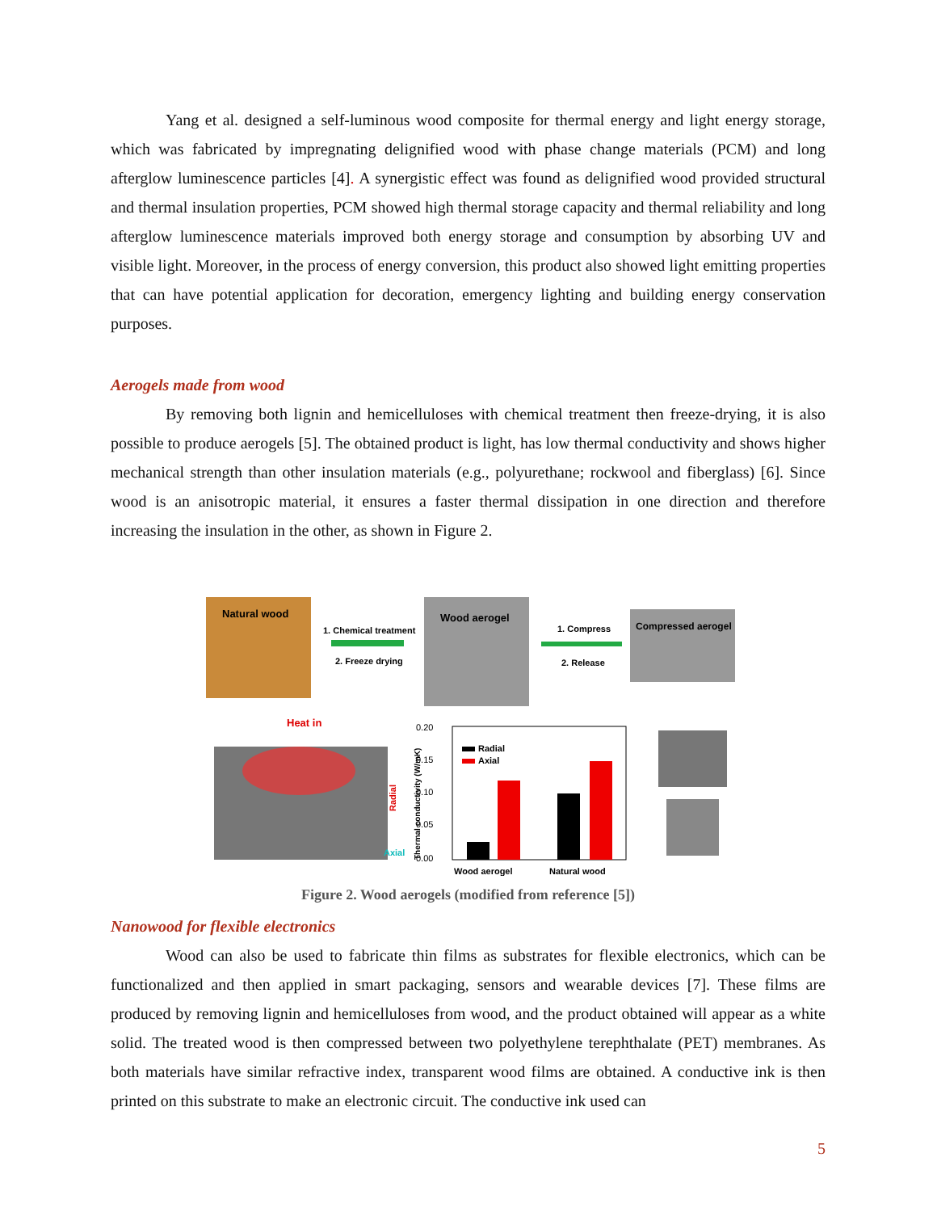Yang et al. designed a self-luminous wood composite for thermal energy and light energy storage, which was fabricated by impregnating delignified wood with phase change materials (PCM) and long afterglow luminescence particles [4]. A synergistic effect was found as delignified wood provided structural and thermal insulation properties, PCM showed high thermal storage capacity and thermal reliability and long afterglow luminescence materials improved both energy storage and consumption by absorbing UV and visible light. Moreover, in the process of energy conversion, this product also showed light emitting properties that can have potential application for decoration, emergency lighting and building energy conservation purposes.
Aerogels made from wood
By removing both lignin and hemicelluloses with chemical treatment then freeze-drying, it is also possible to produce aerogels [5]. The obtained product is light, has low thermal conductivity and shows higher mechanical strength than other insulation materials (e.g., polyurethane; rockwool and fiberglass) [6]. Since wood is an anisotropic material, it ensures a faster thermal dissipation in one direction and therefore increasing the insulation in the other, as shown in Figure 2.
Natural wood
1. Chemical treatment
2. Freeze drying
Wood aerogel
1. Compress
2. Release
Compressed aerogel
Heat in
Radial
Axial
0.20
0.15
0.10
0.05
0.00
Thermal conductivity (W/mK)
Radial
Axial
Wood aerogel
Natural wood
Figure 2. Wood aerogels (modified from reference [5])
Nanowood for flexible electronics
Wood can also be used to fabricate thin films as substrates for flexible electronics, which can be functionalized and then applied in smart packaging, sensors and wearable devices [7]. These films are produced by removing lignin and hemicelluloses from wood, and the product obtained will appear as a white solid. The treated wood is then compressed between two polyethylene terephthalate (PET) membranes. As both materials have similar refractive index, transparent wood films are obtained. A conductive ink is then printed on this substrate to make an electronic circuit. The conductive ink used can
5